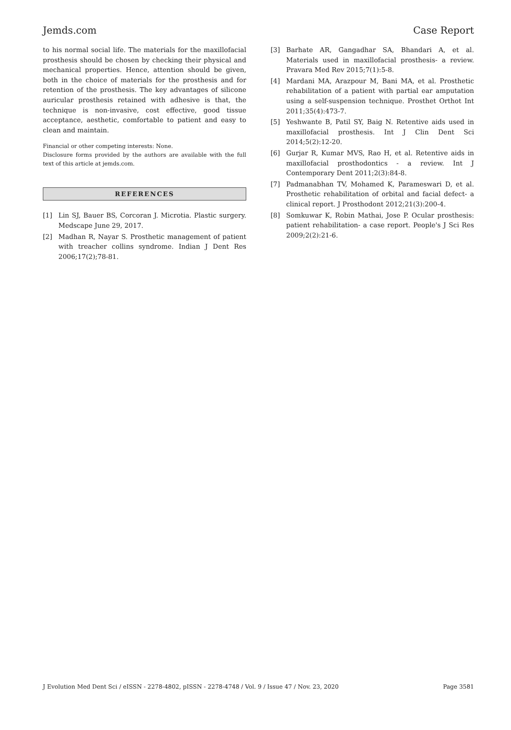Jemds.com Case Report
to his normal social life. The materials for the maxillofacial prosthesis should be chosen by checking their physical and mechanical properties. Hence, attention should be given, both in the choice of materials for the prosthesis and for retention of the prosthesis. The key advantages of silicone auricular prosthesis retained with adhesive is that, the technique is non-invasive, cost effective, good tissue acceptance, aesthetic, comfortable to patient and easy to clean and maintain.
Financial or other competing interests: None.
Disclosure forms provided by the authors are available with the full text of this article at jemds.com.
REFERENCES
[1] Lin SJ, Bauer BS, Corcoran J. Microtia. Plastic surgery. Medscape June 29, 2017.
[2] Madhan R, Nayar S. Prosthetic management of patient with treacher collins syndrome. Indian J Dent Res 2006;17(2);78-81.
[3] Barhate AR, Gangadhar SA, Bhandari A, et al. Materials used in maxillofacial prosthesis- a review. Pravara Med Rev 2015;7(1):5-8.
[4] Mardani MA, Arazpour M, Bani MA, et al. Prosthetic rehabilitation of a patient with partial ear amputation using a self-suspension technique. Prosthet Orthot Int 2011;35(4):473-7.
[5] Yeshwante B, Patil SY, Baig N. Retentive aids used in maxillofacial prosthesis. Int J Clin Dent Sci 2014;5(2):12-20.
[6] Gurjar R, Kumar MVS, Rao H, et al. Retentive aids in maxillofacial prosthodontics - a review. Int J Contemporary Dent 2011;2(3):84-8.
[7] Padmanabhan TV, Mohamed K, Parameswari D, et al. Prosthetic rehabilitation of orbital and facial defect- a clinical report. J Prosthodont 2012;21(3):200-4.
[8] Somkuwar K, Robin Mathai, Jose P. Ocular prosthesis: patient rehabilitation- a case report. People's J Sci Res 2009;2(2):21-6.
J Evolution Med Dent Sci / eISSN - 2278-4802, pISSN - 2278-4748 / Vol. 9 / Issue 47 / Nov. 23, 2020
Page 3581